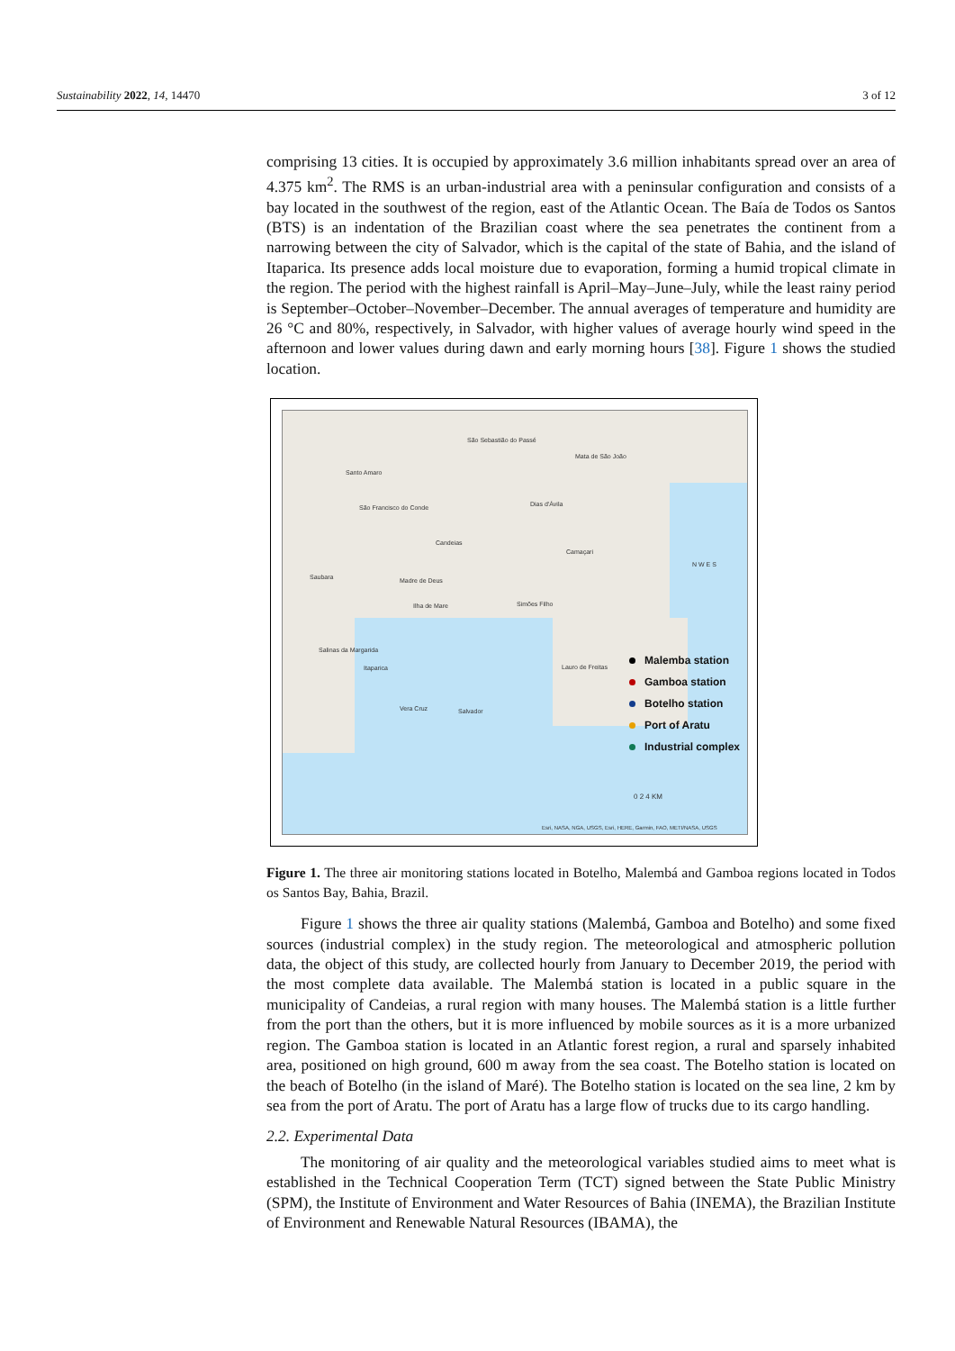Sustainability 2022, 14, 14470 3 of 12
comprising 13 cities. It is occupied by approximately 3.6 million inhabitants spread over an area of 4.375 km<sup>2</sup>. The RMS is an urban-industrial area with a peninsular configuration and consists of a bay located in the southwest of the region, east of the Atlantic Ocean. The Baía de Todos os Santos (BTS) is an indentation of the Brazilian coast where the sea penetrates the continent from a narrowing between the city of Salvador, which is the capital of the state of Bahia, and the island of Itaparica. Its presence adds local moisture due to evaporation, forming a humid tropical climate in the region. The period with the highest rainfall is April–May–June–July, while the least rainy period is September–October–November–December. The annual averages of temperature and humidity are 26 °C and 80%, respectively, in Salvador, with higher values of average hourly wind speed in the afternoon and lower values during dawn and early morning hours [38]. Figure 1 shows the studied location.
São Sebastião do Passé
Santo Amaro
Mata de São João
São Francisco do Conde Dias d'Ávila
Candeias
Camaçari
Saubara Madre de Deus
Ilha de Mare Simões Filho
Salinas da Margarida
Itaparica Lauro de Freitas
Vera Cruz Salvador
N W E S
Malemba station
Gamboa station
Botelho station
Port of Aratu
Industrial complex
0 2 4 KM
Esri, NASA, NGA, USGS, Esri, HERE, Garmin, FAO, METI/NASA, USGS
Figure 1. The three air monitoring stations located in Botelho, Malembá and Gamboa regions located in Todos os Santos Bay, Bahia, Brazil.
Figure 1 shows the three air quality stations (Malembá, Gamboa and Botelho) and some fixed sources (industrial complex) in the study region. The meteorological and atmospheric pollution data, the object of this study, are collected hourly from January to December 2019, the period with the most complete data available. The Malembá station is located in a public square in the municipality of Candeias, a rural region with many houses. The Malembá station is a little further from the port than the others, but it is more influenced by mobile sources as it is a more urbanized region. The Gamboa station is located in an Atlantic forest region, a rural and sparsely inhabited area, positioned on high ground, 600 m away from the sea coast. The Botelho station is located on the beach of Botelho (in the island of Maré). The Botelho station is located on the sea line, 2 km by sea from the port of Aratu. The port of Aratu has a large flow of trucks due to its cargo handling.
2.2. Experimental Data
The monitoring of air quality and the meteorological variables studied aims to meet what is established in the Technical Cooperation Term (TCT) signed between the State Public Ministry (SPM), the Institute of Environment and Water Resources of Bahia (INEMA), the Brazilian Institute of Environment and Renewable Natural Resources (IBAMA), the